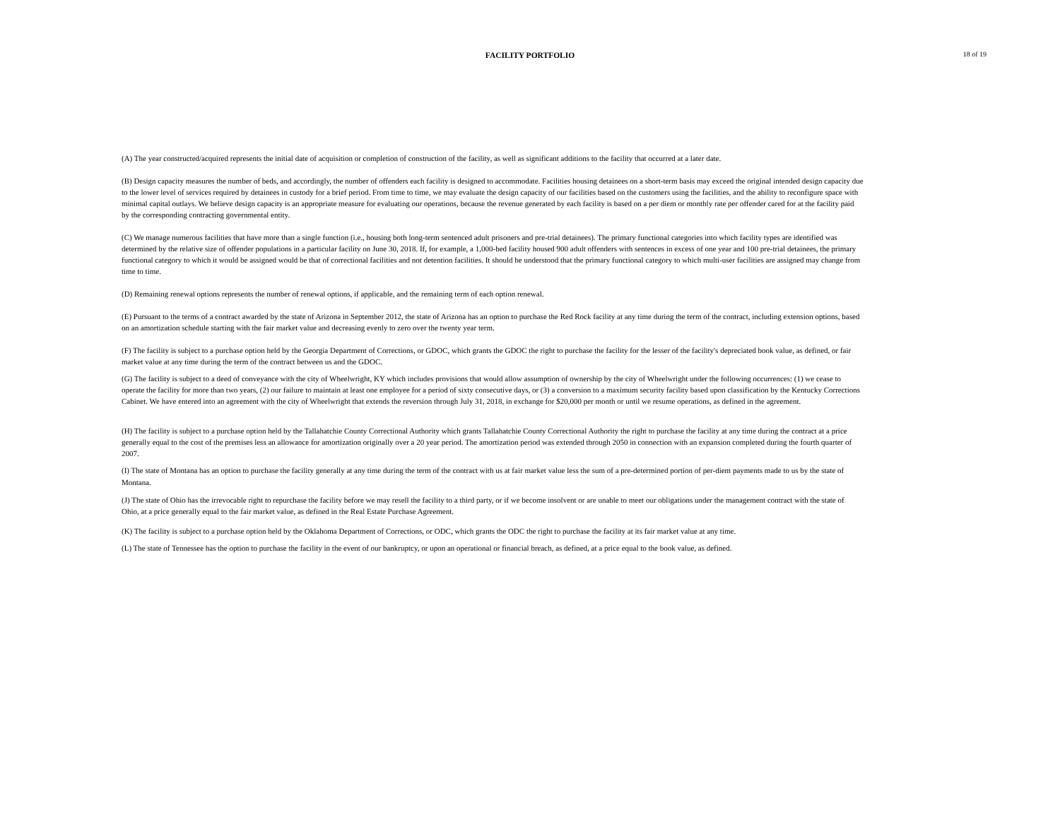FACILITY PORTFOLIO
18 of 19
(A) The year constructed/acquired represents the initial date of acquisition or completion of construction of the facility, as well as significant additions to the facility that occurred at a later date.
(B) Design capacity measures the number of beds, and accordingly, the number of offenders each facility is designed to accommodate. Facilities housing detainees on a short-term basis may exceed the original intended design capacity due to the lower level of services required by detainees in custody for a brief period. From time to time, we may evaluate the design capacity of our facilities based on the customers using the facilities, and the ability to reconfigure space with minimal capital outlays. We believe design capacity is an appropriate measure for evaluating our operations, because the revenue generated by each facility is based on a per diem or monthly rate per offender cared for at the facility paid by the corresponding contracting governmental entity.
(C) We manage numerous facilities that have more than a single function (i.e., housing both long-term sentenced adult prisoners and pre-trial detainees). The primary functional categories into which facility types are identified was determined by the relative size of offender populations in a particular facility on June 30, 2018. If, for example, a 1,000-bed facility housed 900 adult offenders with sentences in excess of one year and 100 pre-trial detainees, the primary functional category to which it would be assigned would be that of correctional facilities and not detention facilities. It should be understood that the primary functional category to which multi-user facilities are assigned may change from time to time.
(D) Remaining renewal options represents the number of renewal options, if applicable, and the remaining term of each option renewal.
(E) Pursuant to the terms of a contract awarded by the state of Arizona in September 2012, the state of Arizona has an option to purchase the Red Rock facility at any time during the term of the contract, including extension options, based on an amortization schedule starting with the fair market value and decreasing evenly to zero over the twenty year term.
(F) The facility is subject to a purchase option held by the Georgia Department of Corrections, or GDOC, which grants the GDOC the right to purchase the facility for the lesser of the facility's depreciated book value, as defined, or fair market value at any time during the term of the contract between us and the GDOC.
(G) The facility is subject to a deed of conveyance with the city of Wheelwright, KY which includes provisions that would allow assumption of ownership by the city of Wheelwright under the following occurrences: (1) we cease to operate the facility for more than two years, (2) our failure to maintain at least one employee for a period of sixty consecutive days, or (3) a conversion to a maximum security facility based upon classification by the Kentucky Corrections Cabinet. We have entered into an agreement with the city of Wheelwright that extends the reversion through July 31, 2018, in exchange for $20,000 per month or until we resume operations, as defined in the agreement.
(H) The facility is subject to a purchase option held by the Tallahatchie County Correctional Authority which grants Tallahatchie County Correctional Authority the right to purchase the facility at any time during the contract at a price generally equal to the cost of the premises less an allowance for amortization originally over a 20 year period. The amortization period was extended through 2050 in connection with an expansion completed during the fourth quarter of 2007.
(I) The state of Montana has an option to purchase the facility generally at any time during the term of the contract with us at fair market value less the sum of a pre-determined portion of per-diem payments made to us by the state of Montana.
(J) The state of Ohio has the irrevocable right to repurchase the facility before we may resell the facility to a third party, or if we become insolvent or are unable to meet our obligations under the management contract with the state of Ohio, at a price generally equal to the fair market value, as defined in the Real Estate Purchase Agreement.
(K) The facility is subject to a purchase option held by the Oklahoma Department of Corrections, or ODC, which grants the ODC the right to purchase the facility at its fair market value at any time.
(L) The state of Tennessee has the option to purchase the facility in the event of our bankruptcy, or upon an operational or financial breach, as defined, at a price equal to the book value, as defined.